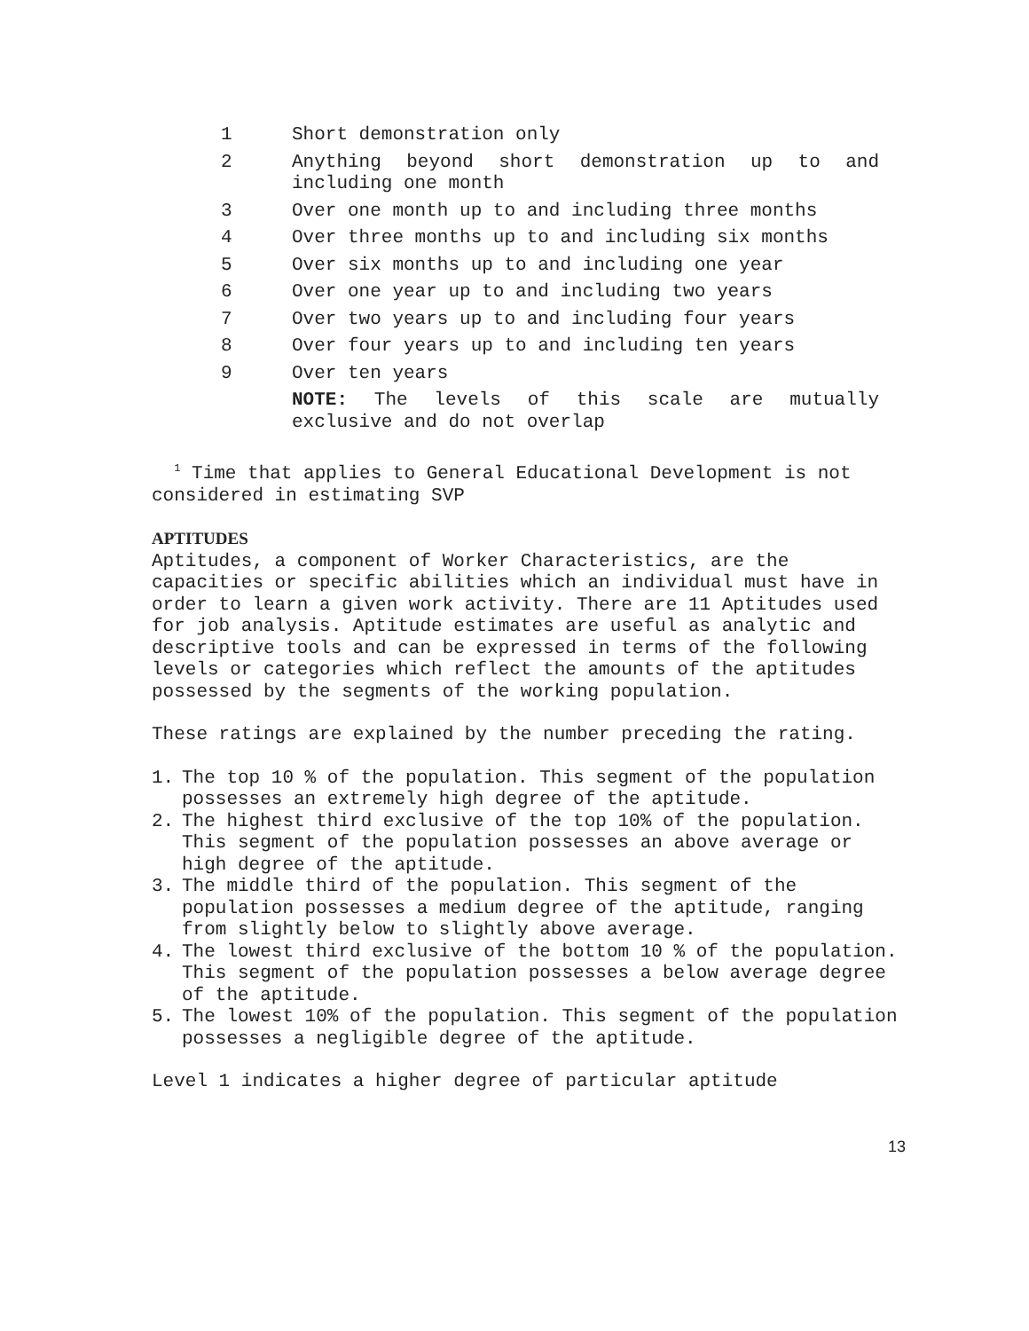1 Short demonstration only
2 Anything beyond short demonstration up to and including one month
3 Over one month up to and including three months
4 Over three months up to and including six months
5 Over six months up to and including one year
6 Over one year up to and including two years
7 Over two years up to and including four years
8 Over four years up to and including ten years
9 Over ten years
NOTE: The levels of this scale are mutually exclusive and do not overlap
<sup>1</sup> Time that applies to General Educational Development is not considered in estimating SVP
APTITUDES
Aptitudes, a component of Worker Characteristics, are the capacities or specific abilities which an individual must have in order to learn a given work activity. There are 11 Aptitudes used for job analysis. Aptitude estimates are useful as analytic and descriptive tools and can be expressed in terms of the following levels or categories which reflect the amounts of the aptitudes possessed by the segments of the working population.
These ratings are explained by the number preceding the rating.
1. The top 10 % of the population. This segment of the population possesses an extremely high degree of the aptitude.
2. The highest third exclusive of the top 10% of the population. This segment of the population possesses an above average or high degree of the aptitude.
3. The middle third of the population. This segment of the population possesses a medium degree of the aptitude, ranging from slightly below to slightly above average.
4. The lowest third exclusive of the bottom 10 % of the population. This segment of the population possesses a below average degree of the aptitude.
5. The lowest 10% of the population. This segment of the population possesses a negligible degree of the aptitude.
Level 1 indicates a higher degree of particular aptitude
13